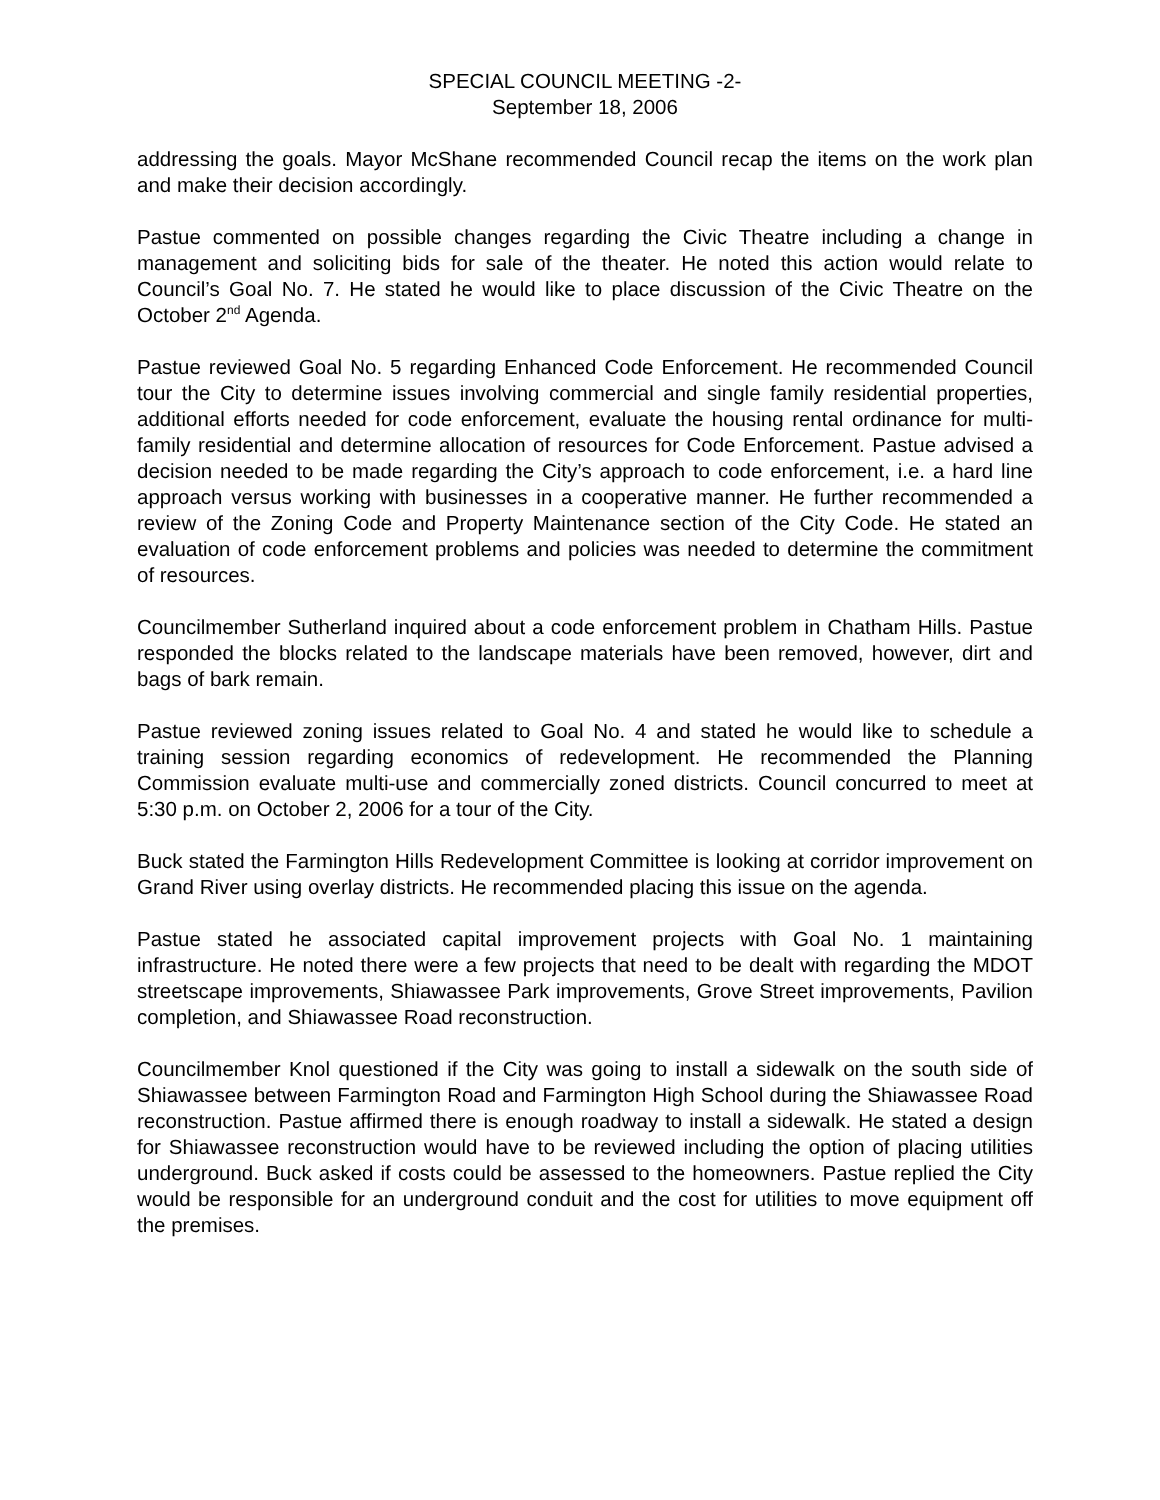SPECIAL COUNCIL MEETING -2-
September 18, 2006
addressing the goals. Mayor McShane recommended Council recap the items on the work plan and make their decision accordingly.
Pastue commented on possible changes regarding the Civic Theatre including a change in management and soliciting bids for sale of the theater. He noted this action would relate to Council’s Goal No. 7. He stated he would like to place discussion of the Civic Theatre on the October 2<sup>nd</sup> Agenda.
Pastue reviewed Goal No. 5 regarding Enhanced Code Enforcement. He recommended Council tour the City to determine issues involving commercial and single family residential properties, additional efforts needed for code enforcement, evaluate the housing rental ordinance for multi-family residential and determine allocation of resources for Code Enforcement. Pastue advised a decision needed to be made regarding the City’s approach to code enforcement, i.e. a hard line approach versus working with businesses in a cooperative manner. He further recommended a review of the Zoning Code and Property Maintenance section of the City Code. He stated an evaluation of code enforcement problems and policies was needed to determine the commitment of resources.
Councilmember Sutherland inquired about a code enforcement problem in Chatham Hills. Pastue responded the blocks related to the landscape materials have been removed, however, dirt and bags of bark remain.
Pastue reviewed zoning issues related to Goal No. 4 and stated he would like to schedule a training session regarding economics of redevelopment. He recommended the Planning Commission evaluate multi-use and commercially zoned districts. Council concurred to meet at 5:30 p.m. on October 2, 2006 for a tour of the City.
Buck stated the Farmington Hills Redevelopment Committee is looking at corridor improvement on Grand River using overlay districts. He recommended placing this issue on the agenda.
Pastue stated he associated capital improvement projects with Goal No. 1 maintaining infrastructure. He noted there were a few projects that need to be dealt with regarding the MDOT streetscape improvements, Shiawassee Park improvements, Grove Street improvements, Pavilion completion, and Shiawassee Road reconstruction.
Councilmember Knol questioned if the City was going to install a sidewalk on the south side of Shiawassee between Farmington Road and Farmington High School during the Shiawassee Road reconstruction. Pastue affirmed there is enough roadway to install a sidewalk. He stated a design for Shiawassee reconstruction would have to be reviewed including the option of placing utilities underground. Buck asked if costs could be assessed to the homeowners. Pastue replied the City would be responsible for an underground conduit and the cost for utilities to move equipment off the premises.